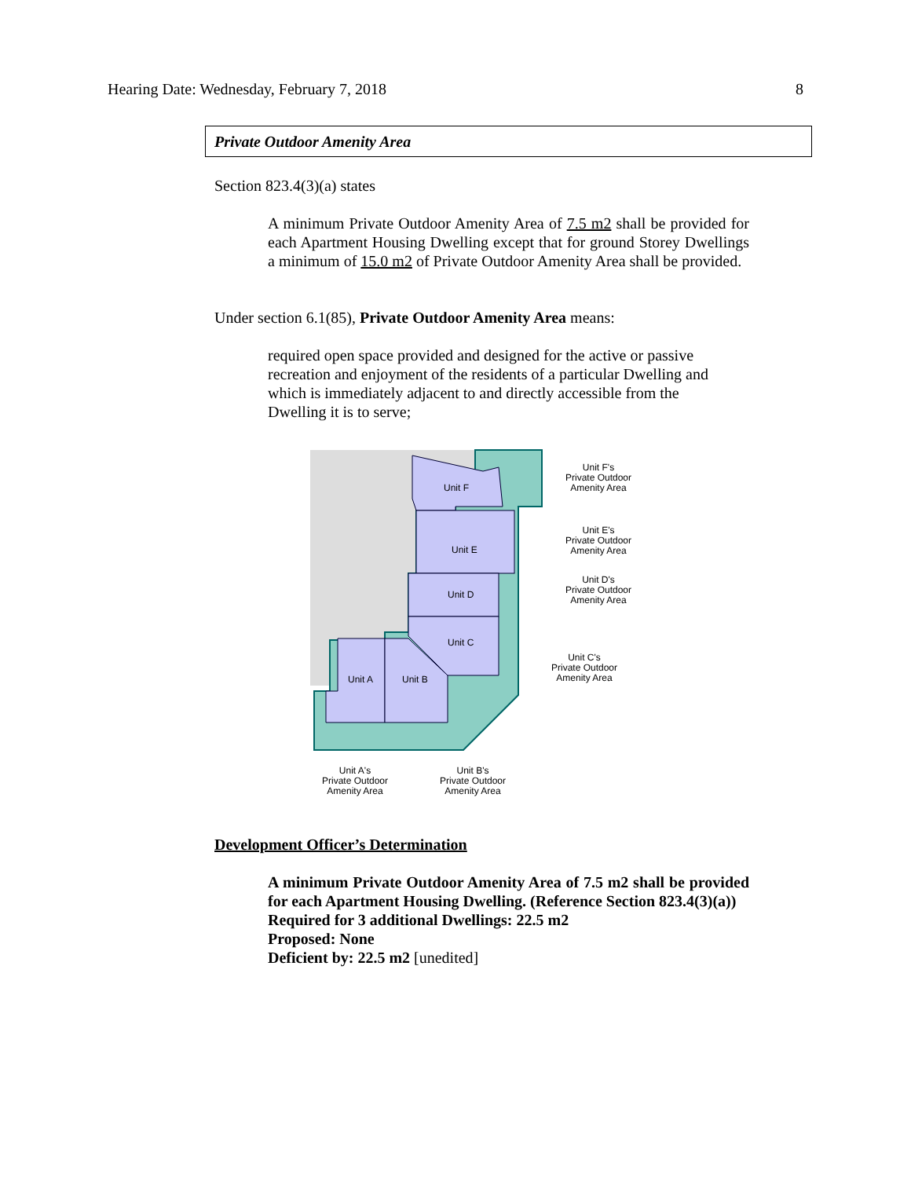Hearing Date: Wednesday, February 7, 2018 8
Private Outdoor Amenity Area
Section 823.4(3)(a) states
A minimum Private Outdoor Amenity Area of 7.5 m2 shall be provided for each Apartment Housing Dwelling except that for ground Storey Dwellings a minimum of 15.0 m2 of Private Outdoor Amenity Area shall be provided.
Under section 6.1(85), Private Outdoor Amenity Area means:
required open space provided and designed for the active or passive recreation and enjoyment of the residents of a particular Dwelling and which is immediately adjacent to and directly accessible from the Dwelling it is to serve;
Unit F
Unit E
Unit D
Unit C
Unit A
Unit B
Unit F's
Private Outdoor
Amenity Area
Unit E's
Private Outdoor
Amenity Area
Unit D's
Private Outdoor
Amenity Area
Unit C's
Private Outdoor
Amenity Area
Unit A's
Private Outdoor
Amenity Area
Unit B's
Private Outdoor
Amenity Area
Development Officer’s Determination
A minimum Private Outdoor Amenity Area of 7.5 m2 shall be provided for each Apartment Housing Dwelling. (Reference Section 823.4(3)(a))
Required for 3 additional Dwellings: 22.5 m2
Proposed: None
Deficient by: 22.5 m2 [unedited]